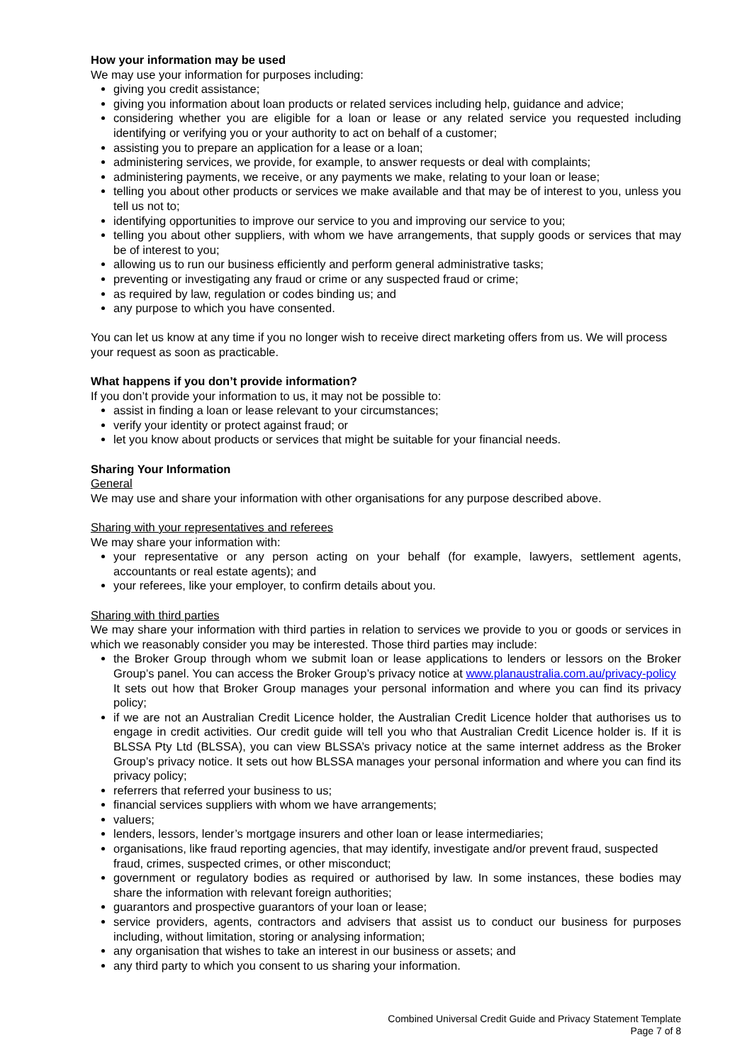How your information may be used
We may use your information for purposes including:
giving you credit assistance;
giving you information about loan products or related services including help, guidance and advice;
considering whether you are eligible for a loan or lease or any related service you requested including identifying or verifying you or your authority to act on behalf of a customer;
assisting you to prepare an application for a lease or a loan;
administering services, we provide, for example, to answer requests or deal with complaints;
administering payments, we receive, or any payments we make, relating to your loan or lease;
telling you about other products or services we make available and that may be of interest to you, unless you tell us not to;
identifying opportunities to improve our service to you and improving our service to you;
telling you about other suppliers, with whom we have arrangements, that supply goods or services that may be of interest to you;
allowing us to run our business efficiently and perform general administrative tasks;
preventing or investigating any fraud or crime or any suspected fraud or crime;
as required by law, regulation or codes binding us; and
any purpose to which you have consented.
You can let us know at any time if you no longer wish to receive direct marketing offers from us. We will process your request as soon as practicable.
What happens if you don’t provide information?
If you don’t provide your information to us, it may not be possible to:
assist in finding a loan or lease relevant to your circumstances;
verify your identity or protect against fraud; or
let you know about products or services that might be suitable for your financial needs.
Sharing Your Information
General
We may use and share your information with other organisations for any purpose described above.
Sharing with your representatives and referees
We may share your information with:
your representative or any person acting on your behalf (for example, lawyers, settlement agents, accountants or real estate agents); and
your referees, like your employer, to confirm details about you.
Sharing with third parties
We may share your information with third parties in relation to services we provide to you or goods or services in which we reasonably consider you may be interested. Those third parties may include:
the Broker Group through whom we submit loan or lease applications to lenders or lessors on the Broker Group’s panel. You can access the Broker Group’s privacy notice at www.planaustralia.com.au/privacy-policy
It sets out how that Broker Group manages your personal information and where you can find its privacy policy;
if we are not an Australian Credit Licence holder, the Australian Credit Licence holder that authorises us to engage in credit activities. Our credit guide will tell you who that Australian Credit Licence holder is. If it is BLSSA Pty Ltd (BLSSA), you can view BLSSA’s privacy notice at the same internet address as the Broker Group’s privacy notice. It sets out how BLSSA manages your personal information and where you can find its privacy policy;
referrers that referred your business to us;
financial services suppliers with whom we have arrangements;
valuers;
lenders, lessors, lender’s mortgage insurers and other loan or lease intermediaries;
organisations, like fraud reporting agencies, that may identify, investigate and/or prevent fraud, suspected fraud, crimes, suspected crimes, or other misconduct;
government or regulatory bodies as required or authorised by law. In some instances, these bodies may share the information with relevant foreign authorities;
guarantors and prospective guarantors of your loan or lease;
service providers, agents, contractors and advisers that assist us to conduct our business for purposes including, without limitation, storing or analysing information;
any organisation that wishes to take an interest in our business or assets; and
any third party to which you consent to us sharing your information.
Combined Universal Credit Guide and Privacy Statement Template
Page 7 of 8